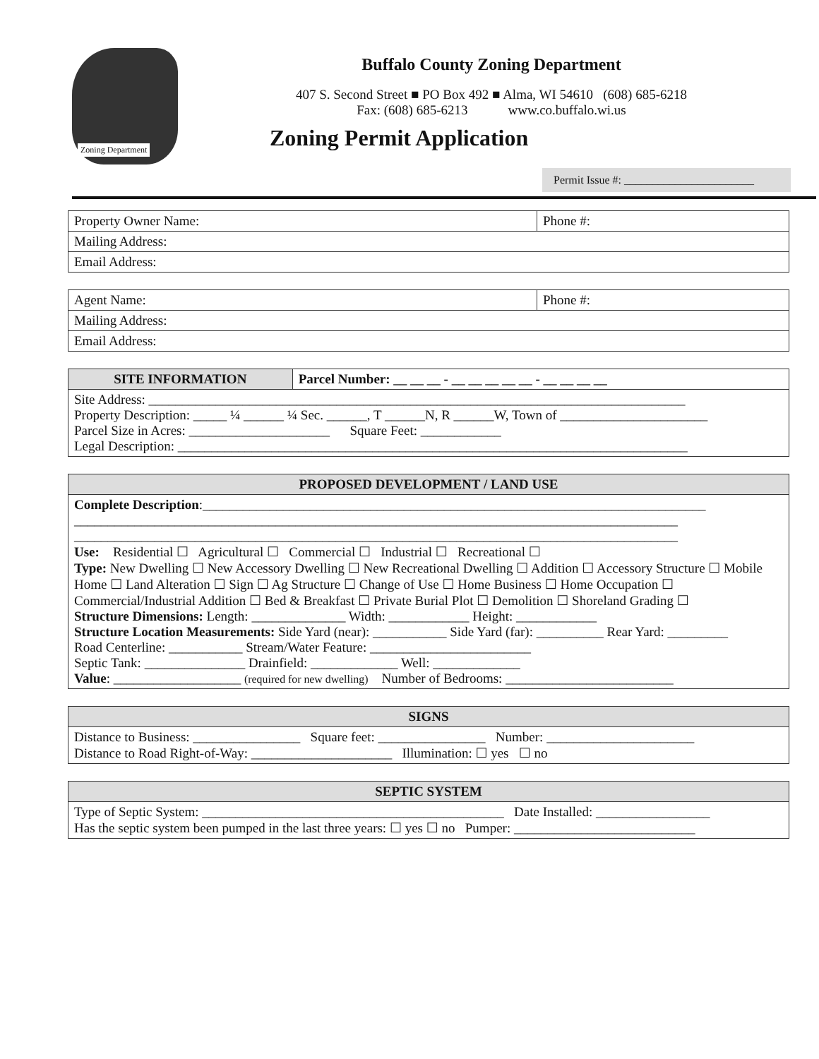Zoning Department
Buffalo County Zoning Department
407 S. Second Street ■ PO Box 492 ■ Alma, WI 54610 (608) 685-6218
Fax: (608) 685-6213 www.co.buffalo.wi.us
Zoning Permit Application
Permit Issue #: _______________________
| Property Owner Name: | Phone #: |
| Mailing Address: | |
| Email Address: | |
| Agent Name: | Phone #: |
| Mailing Address: | |
| Email Address: | |
| SITE INFORMATION | Parcel Number: __ __ __ - __ __ __ __ __ - __ __ __ __ |
| --- | --- |
| Site Address: ________________________________________________________________________________ Property Description: _____ ¼ ______ ¼ Sec. ______, T ______N, R ______W, Town of ______________________ Parcel Size in Acres: _____________________ Square Feet: ____________ Legal Description: ____________________________________________________________________________ | |
| PROPOSED DEVELOPMENT / LAND USE |
| --- |
| Complete Description :___________________________________________________________________________ __________________________________________________________________________________________ __________________________________________________________________________________________ Use: Residential ☐ Agricultural ☐ Commercial ☐ Industrial ☐ Recreational ☐ Type: New Dwelling ☐ New Accessory Dwelling ☐ New Recreational Dwelling ☐ Addition ☐ Accessory Structure ☐ Mobile Home ☐ Land Alteration ☐ Sign ☐ Ag Structure ☐ Change of Use ☐ Home Business ☐ Home Occupation ☐ Commercial/Industrial Addition ☐ Bed & Breakfast ☐ Private Burial Plot ☐ Demolition ☐ Shoreland Grading ☐ Structure Dimensions: Length: ______________ Width: ____________ Height: ____________ Structure Location Measurements: Side Yard (near): ___________ Side Yard (far): __________ Rear Yard: _________ Road Centerline: ___________ Stream/Water Feature: ________________________ Septic Tank: _______________ Drainfield: _____________ Well: _____________ Value : ___________________ (required for new dwelling) Number of Bedrooms: _________________________ |
| SIGNS |
| --- |
| Distance to Business: ________________ Square feet: ________________ Number: ______________________ Distance to Road Right-of-Way: _____________________ Illumination: ☐ yes ☐ no |
| SEPTIC SYSTEM |
| --- |
| Type of Septic System: _____________________________________________ Date Installed: _________________ Has the septic system been pumped in the last three years: ☐ yes ☐ no Pumper: ___________________________ |